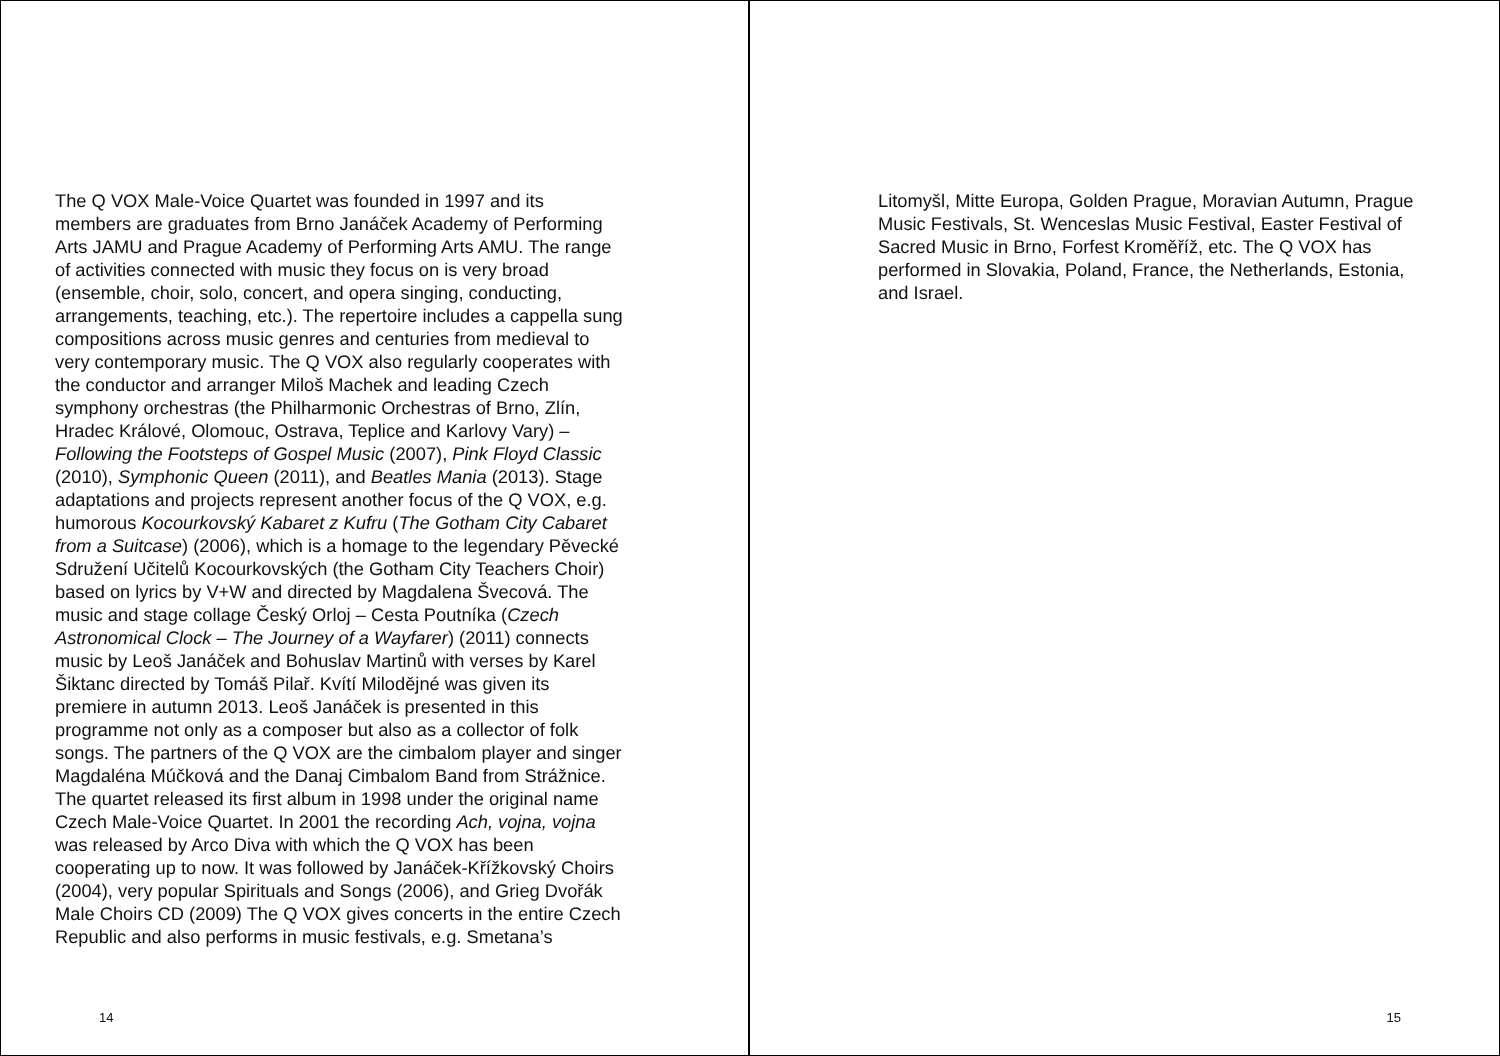The Q VOX Male-Voice Quartet was founded in 1997 and its members are graduates from Brno Janáček Academy of Performing Arts JAMU and Prague Academy of Performing Arts AMU. The range of activities connected with music they focus on is very broad (ensemble, choir, solo, concert, and opera singing, conducting, arrangements, teaching, etc.). The repertoire includes a cappella sung compositions across music genres and centuries from medieval to very contemporary music. The Q VOX also regularly cooperates with the conductor and arranger Miloš Machek and leading Czech symphony orchestras (the Philharmonic Orchestras of Brno, Zlín, Hradec Králové, Olomouc, Ostrava, Teplice and Karlovy Vary) – Following the Footsteps of Gospel Music (2007), Pink Floyd Classic (2010), Symphonic Queen (2011), and Beatles Mania (2013). Stage adaptations and projects represent another focus of the Q VOX, e.g. humorous Kocourkovský Kabaret z Kufru (The Gotham City Cabaret from a Suitcase) (2006), which is a homage to the legendary Pěvecké Sdružení Učitelů Kocourkovských (the Gotham City Teachers Choir) based on lyrics by V+W and directed by Magdalena Švecová. The music and stage collage Český Orloj – Cesta Poutníka (Czech Astronomical Clock – The Journey of a Wayfarer) (2011) connects music by Leoš Janáček and Bohuslav Martinů with verses by Karel Šiktanc directed by Tomáš Pilař. Kvítí Milodějné was given its premiere in autumn 2013. Leoš Janáček is presented in this programme not only as a composer but also as a collector of folk songs. The partners of the Q VOX are the cimbalom player and singer Magdaléna Múčková and the Danaj Cimbalom Band from Strážnice. The quartet released its first album in 1998 under the original name Czech Male-Voice Quartet. In 2001 the recording Ach, vojna, vojna was released by Arco Diva with which the Q VOX has been cooperating up to now. It was followed by Janáček-Křížkovský Choirs (2004), very popular Spirituals and Songs (2006), and Grieg Dvořák Male Choirs CD (2009) The Q VOX gives concerts in the entire Czech Republic and also performs in music festivals, e.g. Smetana’s
14
Litomyšl, Mitte Europa, Golden Prague, Moravian Autumn, Prague Music Festivals, St. Wenceslas Music Festival, Easter Festival of Sacred Music in Brno, Forfest Kroměříž, etc. The Q VOX has performed in Slovakia, Poland, France, the Netherlands, Estonia, and Israel.
15